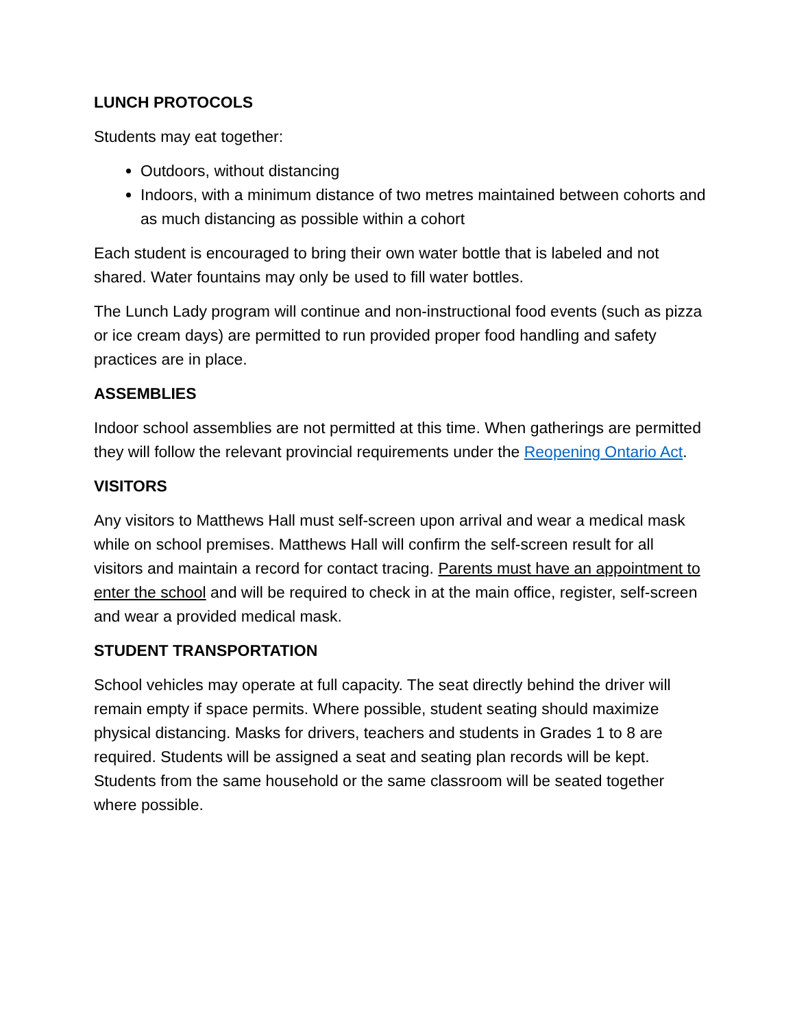LUNCH PROTOCOLS
Students may eat together:
Outdoors, without distancing
Indoors, with a minimum distance of two metres maintained between cohorts and as much distancing as possible within a cohort
Each student is encouraged to bring their own water bottle that is labeled and not shared. Water fountains may only be used to fill water bottles.
The Lunch Lady program will continue and non-instructional food events (such as pizza or ice cream days) are permitted to run provided proper food handling and safety practices are in place.
ASSEMBLIES
Indoor school assemblies are not permitted at this time. When gatherings are permitted they will follow the relevant provincial requirements under the Reopening Ontario Act.
VISITORS
Any visitors to Matthews Hall must self-screen upon arrival and wear a medical mask while on school premises. Matthews Hall will confirm the self-screen result for all visitors and maintain a record for contact tracing. Parents must have an appointment to enter the school and will be required to check in at the main office, register, self-screen and wear a provided medical mask.
STUDENT TRANSPORTATION
School vehicles may operate at full capacity. The seat directly behind the driver will remain empty if space permits. Where possible, student seating should maximize physical distancing. Masks for drivers, teachers and students in Grades 1 to 8 are required. Students will be assigned a seat and seating plan records will be kept. Students from the same household or the same classroom will be seated together where possible.